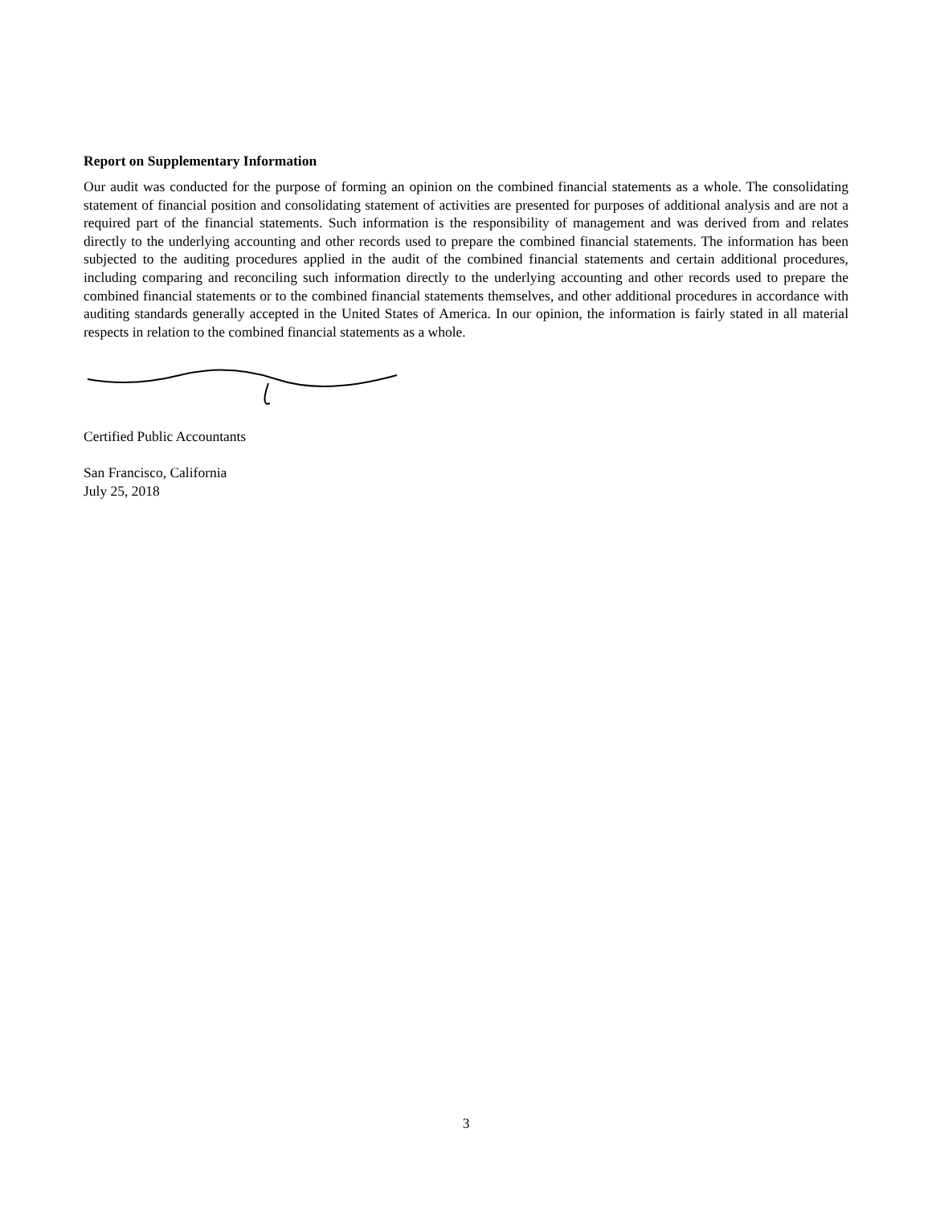Report on Supplementary Information
Our audit was conducted for the purpose of forming an opinion on the combined financial statements as a whole. The consolidating statement of financial position and consolidating statement of activities are presented for purposes of additional analysis and are not a required part of the financial statements. Such information is the responsibility of management and was derived from and relates directly to the underlying accounting and other records used to prepare the combined financial statements. The information has been subjected to the auditing procedures applied in the audit of the combined financial statements and certain additional procedures, including comparing and reconciling such information directly to the underlying accounting and other records used to prepare the combined financial statements or to the combined financial statements themselves, and other additional procedures in accordance with auditing standards generally accepted in the United States of America. In our opinion, the information is fairly stated in all material respects in relation to the combined financial statements as a whole.
Certified Public Accountants
San Francisco, California
July 25, 2018
3